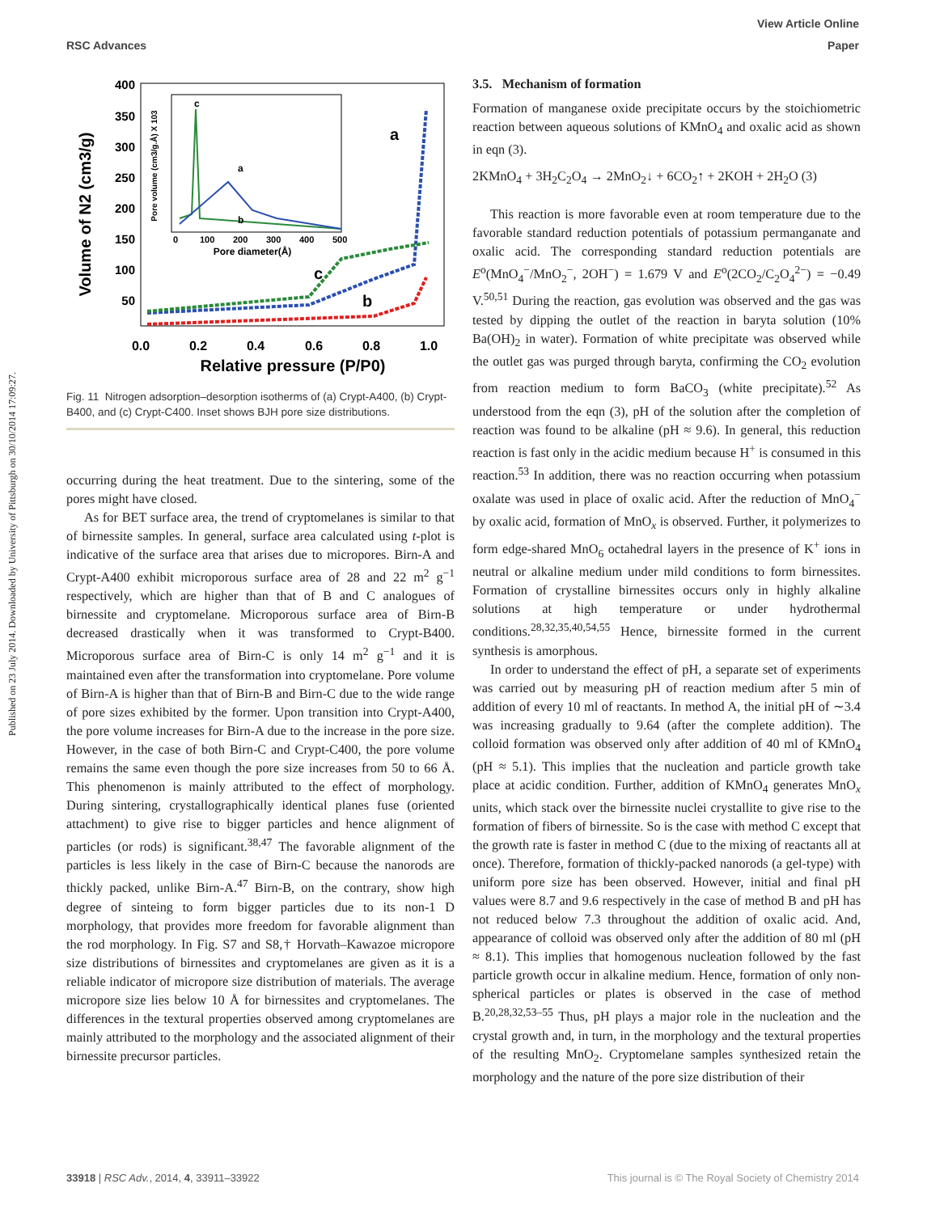Published on 23 July 2014. Downloaded by University of Pittsburgh on 30/10/2014 17:09:27.
View Article Online
RSC Advances Paper
Volume of N2 (cm3/g)
400
350
300
250
200
150
100
50
0.0
0.2
0.4
0.6
0.8
1.0
Relative pressure (P/P0)
a
c
b
c
a
b
0
100
200
300
400
500
Pore diameter(Å)
Pore volume (cm3/g.Å) X 103
Fig. 11 Nitrogen adsorption–desorption isotherms of (a) Crypt-A400, (b) Crypt-B400, and (c) Crypt-C400. Inset shows BJH pore size distributions.
occurring during the heat treatment. Due to the sintering, some of the pores might have closed.
As for BET surface area, the trend of cryptomelanes is similar to that of birnessite samples. In general, surface area calculated using t-plot is indicative of the surface area that arises due to micropores. Birn-A and Crypt-A400 exhibit microporous surface area of 28 and 22 m<sup>2</sup> g<sup>−1</sup> respectively, which are higher than that of B and C analogues of birnessite and cryptomelane. Microporous surface area of Birn-B decreased drastically when it was transformed to Crypt-B400. Microporous surface area of Birn-C is only 14 m<sup>2</sup> g<sup>−1</sup> and it is maintained even after the transformation into cryptomelane. Pore volume of Birn-A is higher than that of Birn-B and Birn-C due to the wide range of pore sizes exhibited by the former. Upon transition into Crypt-A400, the pore volume increases for Birn-A due to the increase in the pore size. However, in the case of both Birn-C and Crypt-C400, the pore volume remains the same even though the pore size increases from 50 to 66 Å. This phenomenon is mainly attributed to the effect of morphology. During sintering, crystallographically identical planes fuse (oriented attachment) to give rise to bigger particles and hence alignment of particles (or rods) is significant.<sup>38,47</sup> The favorable alignment of the particles is less likely in the case of Birn-C because the nanorods are thickly packed, unlike Birn-A.<sup>47</sup> Birn-B, on the contrary, show high degree of sinteing to form bigger particles due to its non-1 D morphology, that provides more freedom for favorable alignment than the rod morphology. In Fig. S7 and S8,† Horvath–Kawazoe micropore size distributions of birnessites and cryptomelanes are given as it is a reliable indicator of micropore size distribution of materials. The average micropore size lies below 10 Å for birnessites and cryptomelanes. The differences in the textural properties observed among cryptomelanes are mainly attributed to the morphology and the associated alignment of their birnessite precursor particles.
3.5. Mechanism of formation
Formation of manganese oxide precipitate occurs by the stoichiometric reaction between aqueous solutions of KMnO<sub>4</sub> and oxalic acid as shown in eqn (3).
2KMnO<sub>4</sub> + 3H<sub>2</sub>C<sub>2</sub>O<sub>4</sub> → 2MnO<sub>2</sub>↓ + 6CO<sub>2</sub>↑ + 2KOH + 2H<sub>2</sub>O (3)
This reaction is more favorable even at room temperature due to the favorable standard reduction potentials of potassium permanganate and oxalic acid. The corresponding standard reduction potentials are E<sup>o</sup>(MnO<sub>4</sub><sup>−</sup>/MnO<sub>2</sub><sup>−</sup>, 2OH<sup>−</sup>) = 1.679 V and E<sup>o</sup>(2CO<sub>2</sub>/C<sub>2</sub>O<sub>4</sub><sup>2−</sup>) = −0.49 V.<sup>50,51</sup> During the reaction, gas evolution was observed and the gas was tested by dipping the outlet of the reaction in baryta solution (10% Ba(OH)<sub>2</sub> in water). Formation of white precipitate was observed while the outlet gas was purged through baryta, confirming the CO<sub>2</sub> evolution from reaction medium to form BaCO<sub>3</sub> (white precipitate).<sup>52</sup> As understood from the eqn (3), pH of the solution after the completion of reaction was found to be alkaline (pH ≈ 9.6). In general, this reduction reaction is fast only in the acidic medium because H<sup>+</sup> is consumed in this reaction.<sup>53</sup> In addition, there was no reaction occurring when potassium oxalate was used in place of oxalic acid. After the reduction of MnO<sub>4</sub><sup>−</sup> by oxalic acid, formation of MnO<sub>x</sub> is observed. Further, it polymerizes to form edge-shared MnO<sub>6</sub> octahedral layers in the presence of K<sup>+</sup> ions in neutral or alkaline medium under mild conditions to form birnessites. Formation of crystalline birnessites occurs only in highly alkaline solutions at high temperature or under hydrothermal conditions.<sup>28,32,35,40,54,55</sup> Hence, birnessite formed in the current synthesis is amorphous.
In order to understand the effect of pH, a separate set of experiments was carried out by measuring pH of reaction medium after 5 min of addition of every 10 ml of reactants. In method A, the initial pH of ∼3.4 was increasing gradually to 9.64 (after the complete addition). The colloid formation was observed only after addition of 40 ml of KMnO<sub>4</sub> (pH ≈ 5.1). This implies that the nucleation and particle growth take place at acidic condition. Further, addition of KMnO<sub>4</sub> generates MnO<sub>x</sub> units, which stack over the birnessite nuclei crystallite to give rise to the formation of fibers of birnessite. So is the case with method C except that the growth rate is faster in method C (due to the mixing of reactants all at once). Therefore, formation of thickly-packed nanorods (a gel-type) with uniform pore size has been observed. However, initial and final pH values were 8.7 and 9.6 respectively in the case of method B and pH has not reduced below 7.3 throughout the addition of oxalic acid. And, appearance of colloid was observed only after the addition of 80 ml (pH ≈ 8.1). This implies that homogenous nucleation followed by the fast particle growth occur in alkaline medium. Hence, formation of only non-spherical particles or plates is observed in the case of method B.<sup>20,28,32,53–55</sup> Thus, pH plays a major role in the nucleation and the crystal growth and, in turn, in the morphology and the textural properties of the resulting MnO<sub>2</sub>. Cryptomelane samples synthesized retain the morphology and the nature of the pore size distribution of their
33918 | RSC Adv., 2014, 4, 33911–33922
This journal is © The Royal Society of Chemistry 2014